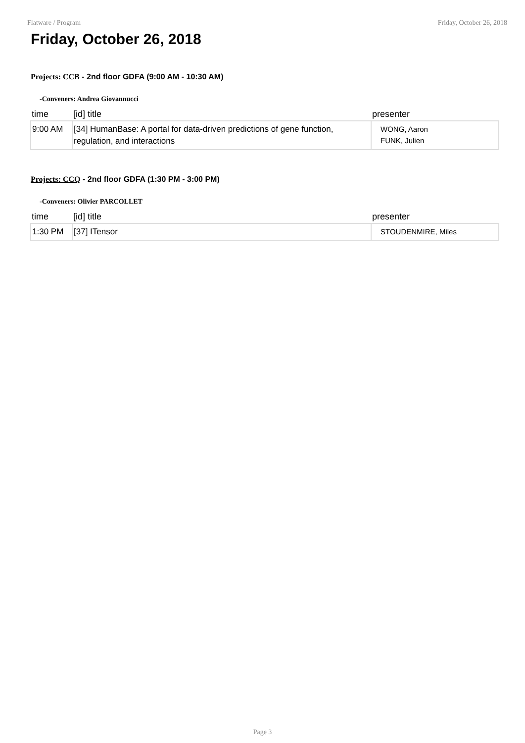Flatware / Program Friday, October 26, 2018
Friday, October 26, 2018
Projects: CCB - 2nd floor GDFA (9:00 AM - 10:30 AM)
-Conveners: Andrea Giovannucci
| time | [id] title | presenter |
| --- | --- | --- |
| 9:00 AM | [34] HumanBase: A portal for data-driven predictions of gene function, regulation, and interactions | WONG, Aaron FUNK, Julien |
Projects: CCQ - 2nd floor GDFA (1:30 PM - 3:00 PM)
-Conveners: Olivier PARCOLLET
| time | [id] title | presenter |
| --- | --- | --- |
| 1:30 PM | [37] ITensor | STOUDENMIRE, Miles |
Page 3